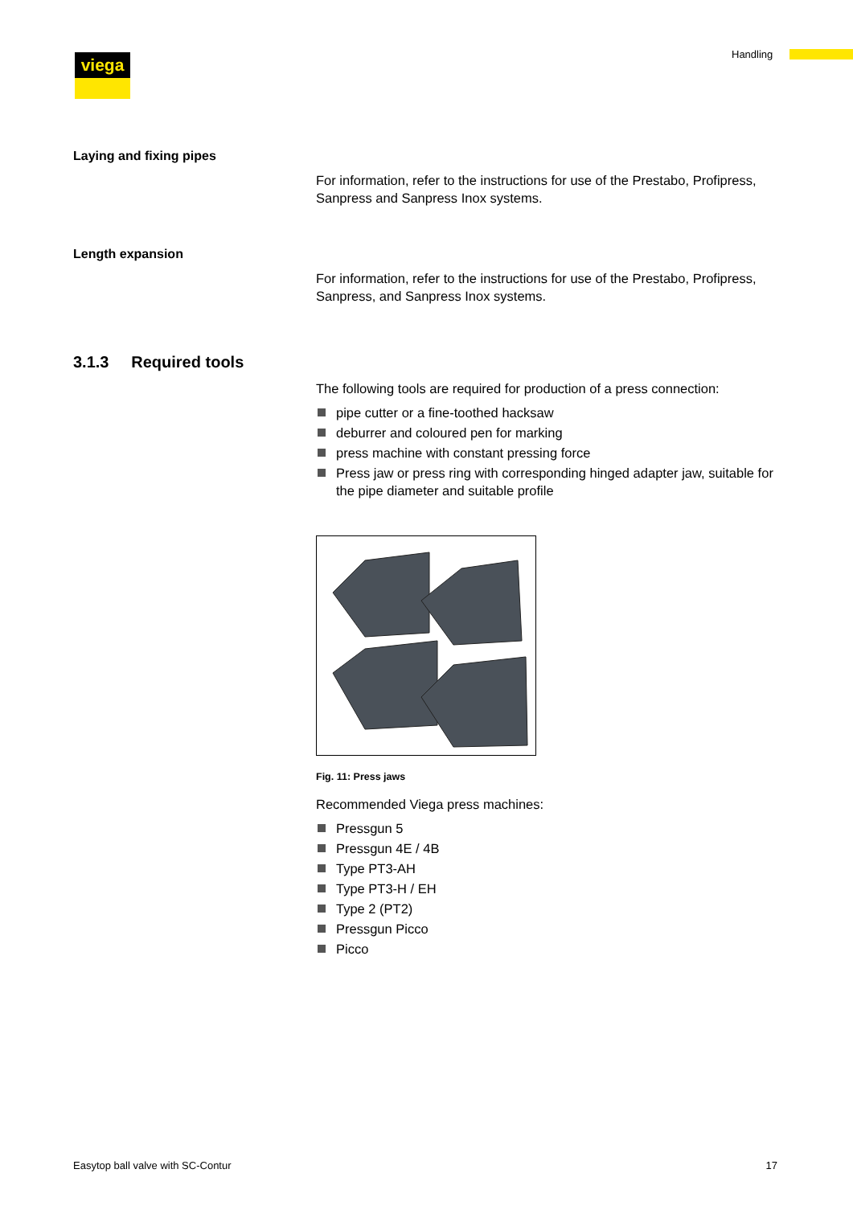viega Handling
Laying and fixing pipes
For information, refer to the instructions for use of the Prestabo, Profi­press, Sanpress and Sanpress Inox systems.
Length expansion
For information, refer to the instructions for use of the Prestabo, Profi­press, Sanpress, and Sanpress Inox systems.
3.1.3 Required tools
The following tools are required for production of a press connection:
pipe cutter or a fine-toothed hacksaw
deburrer and coloured pen for marking
press machine with constant pressing force
Press jaw or press ring with corresponding hinged adapter jaw, suit­able for the pipe diameter and suitable profile
Fig. 11: Press jaws
Recommended Viega press machines:
Pressgun 5
Pressgun 4E / 4B
Type PT3-AH
Type PT3-H / EH
Type 2 (PT2)
Pressgun Picco
Picco
Easytop ball valve with SC-Contur 17